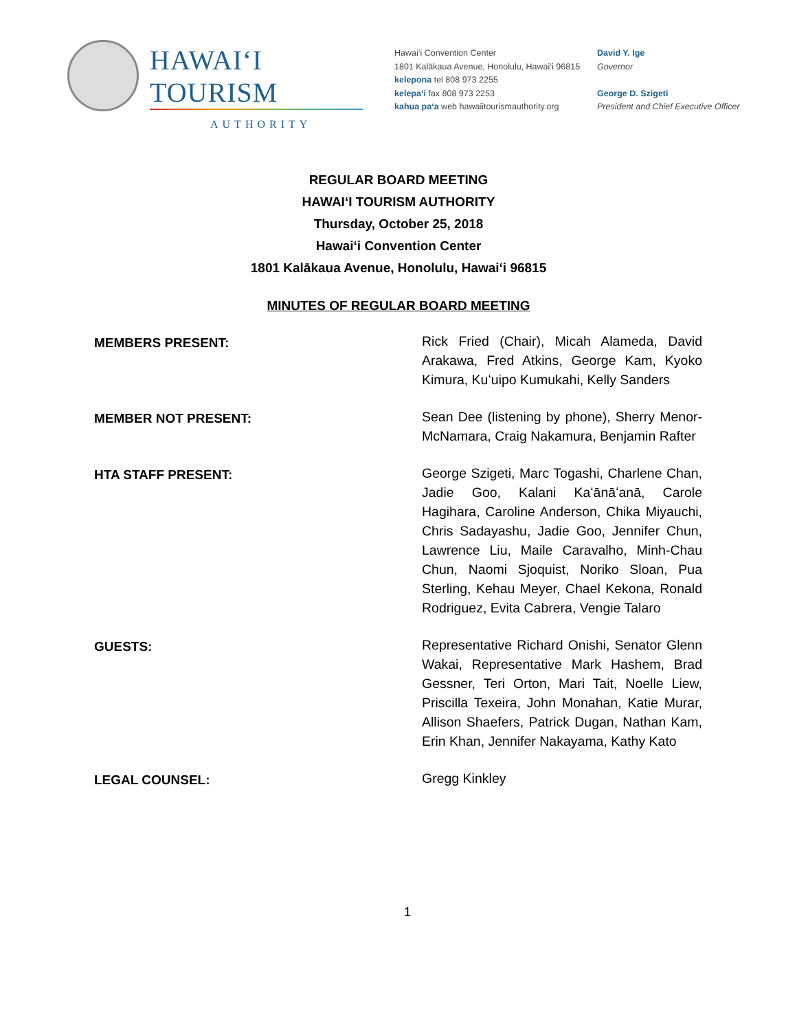HAWAIʻI TOURISM
AUTHORITY
Hawaiʻi Convention Center
1801 Kalākaua Avenue, Honolulu, Hawaiʻi 96815
kelepona tel 808 973 2255
kelepaʻi fax 808 973 2253
kahua paʻa web hawaiitourismauthority.org
David Y. Ige
Governor
George D. Szigeti
President and Chief Executive Officer
REGULAR BOARD MEETING
HAWAIʻI TOURISM AUTHORITY
Thursday, October 25, 2018
Hawaiʻi Convention Center
1801 Kalākaua Avenue, Honolulu, Hawaiʻi 96815
MINUTES OF REGULAR BOARD MEETING
MEMBERS PRESENT:
Rick Fried (Chair), Micah Alameda, David Arakawa, Fred Atkins, George Kam, Kyoko Kimura, Kuʻuipo Kumukahi, Kelly Sanders
MEMBER NOT PRESENT:
Sean Dee (listening by phone), Sherry Menor-McNamara, Craig Nakamura, Benjamin Rafter
HTA STAFF PRESENT:
George Szigeti, Marc Togashi, Charlene Chan, Jadie Goo, Kalani Kaʻānāʻanā, Carole Hagihara, Caroline Anderson, Chika Miyauchi, Chris Sadayashu, Jadie Goo, Jennifer Chun, Lawrence Liu, Maile Caravalho, Minh-Chau Chun, Naomi Sjoquist, Noriko Sloan, Pua Sterling, Kehau Meyer, Chael Kekona, Ronald Rodriguez, Evita Cabrera, Vengie Talaro
GUESTS:
Representative Richard Onishi, Senator Glenn Wakai, Representative Mark Hashem, Brad Gessner, Teri Orton, Mari Tait, Noelle Liew, Priscilla Texeira, John Monahan, Katie Murar, Allison Shaefers, Patrick Dugan, Nathan Kam, Erin Khan, Jennifer Nakayama, Kathy Kato
LEGAL COUNSEL:
Gregg Kinkley
1